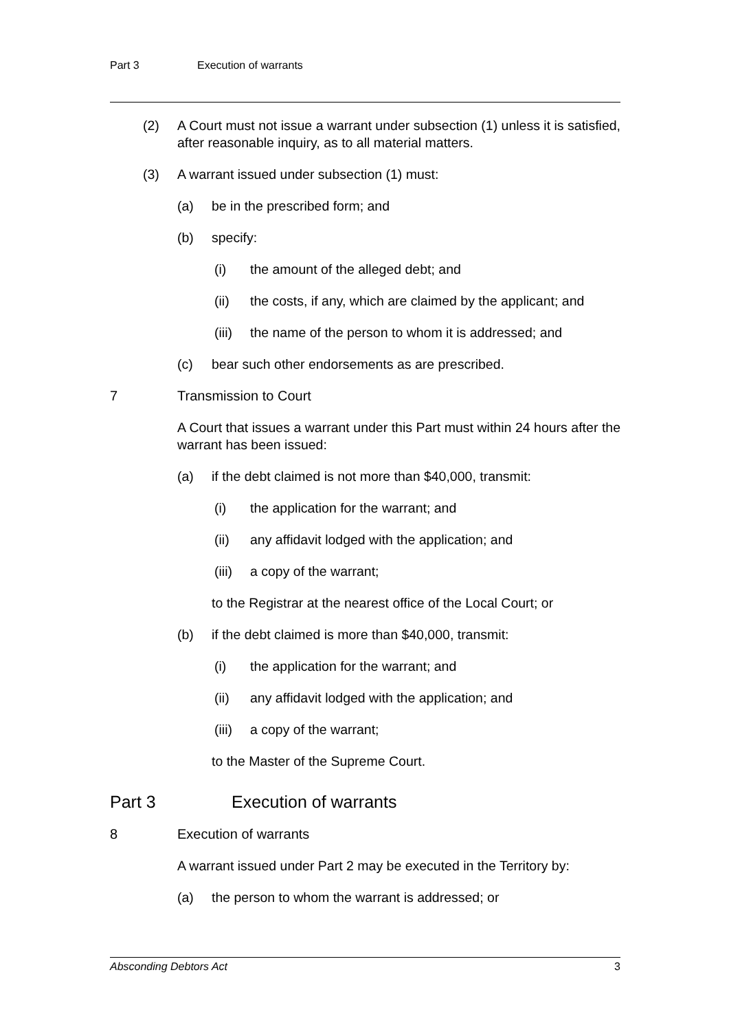Part 3 Execution of warrants
(2) A Court must not issue a warrant under subsection (1) unless it is satisfied, after reasonable inquiry, as to all material matters.
(3) A warrant issued under subsection (1) must:
(a) be in the prescribed form; and
(b) specify:
(i) the amount of the alleged debt; and
(ii) the costs, if any, which are claimed by the applicant; and
(iii) the name of the person to whom it is addressed; and
(c) bear such other endorsements as are prescribed.
7 Transmission to Court
A Court that issues a warrant under this Part must within 24 hours after the warrant has been issued:
(a) if the debt claimed is not more than $40,000, transmit:
(i) the application for the warrant; and
(ii) any affidavit lodged with the application; and
(iii) a copy of the warrant;
to the Registrar at the nearest office of the Local Court; or
(b) if the debt claimed is more than $40,000, transmit:
(i) the application for the warrant; and
(ii) any affidavit lodged with the application; and
(iii) a copy of the warrant;
to the Master of the Supreme Court.
Part 3 Execution of warrants
8 Execution of warrants
A warrant issued under Part 2 may be executed in the Territory by:
(a) the person to whom the warrant is addressed; or
Absconding Debtors Act 3